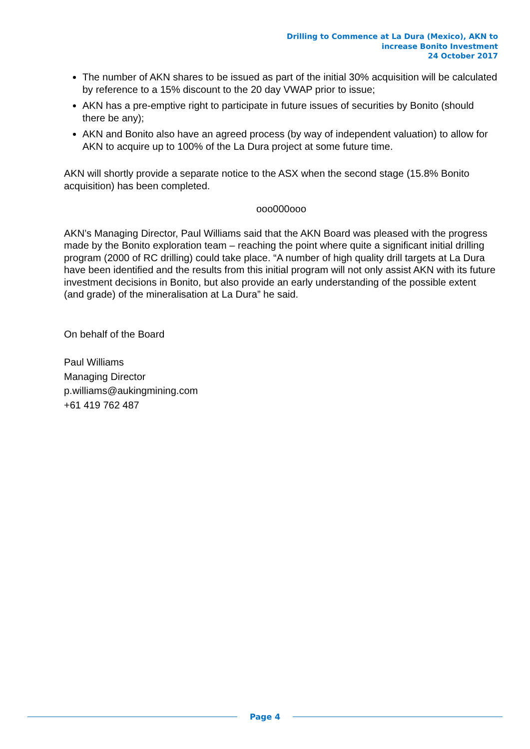Drilling to Commence at La Dura (Mexico), AKN to
increase Bonito Investment
24 October 2017
The number of AKN shares to be issued as part of the initial 30% acquisition will be calculated by reference to a 15% discount to the 20 day VWAP prior to issue;
AKN has a pre-emptive right to participate in future issues of securities by Bonito (should there be any);
AKN and Bonito also have an agreed process (by way of independent valuation) to allow for AKN to acquire up to 100% of the La Dura project at some future time.
AKN will shortly provide a separate notice to the ASX when the second stage (15.8% Bonito acquisition) has been completed.
ooo000ooo
AKN’s Managing Director, Paul Williams said that the AKN Board was pleased with the progress made by the Bonito exploration team – reaching the point where quite a significant initial drilling program (2000 of RC drilling) could take place. “A number of high quality drill targets at La Dura have been identified and the results from this initial program will not only assist AKN with its future investment decisions in Bonito, but also provide an early understanding of the possible extent (and grade) of the mineralisation at La Dura” he said.
On behalf of the Board
Paul Williams
Managing Director
p.williams@aukingmining.com
+61 419 762 487
Page 4